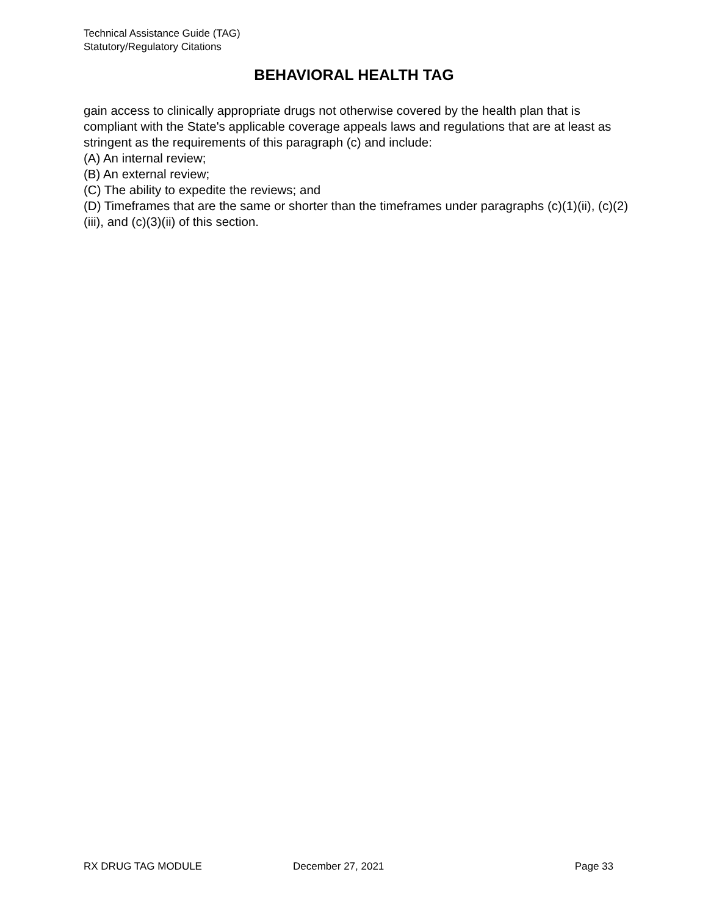Technical Assistance Guide (TAG)
Statutory/Regulatory Citations
BEHAVIORAL HEALTH TAG
gain access to clinically appropriate drugs not otherwise covered by the health plan that is compliant with the State's applicable coverage appeals laws and regulations that are at least as stringent as the requirements of this paragraph (c) and include:
(A) An internal review;
(B) An external review;
(C) The ability to expedite the reviews; and
(D) Timeframes that are the same or shorter than the timeframes under paragraphs (c)(1)(ii), (c)(2)(iii), and (c)(3)(ii) of this section.
RX DRUG TAG MODULE December 27, 2021 Page 33